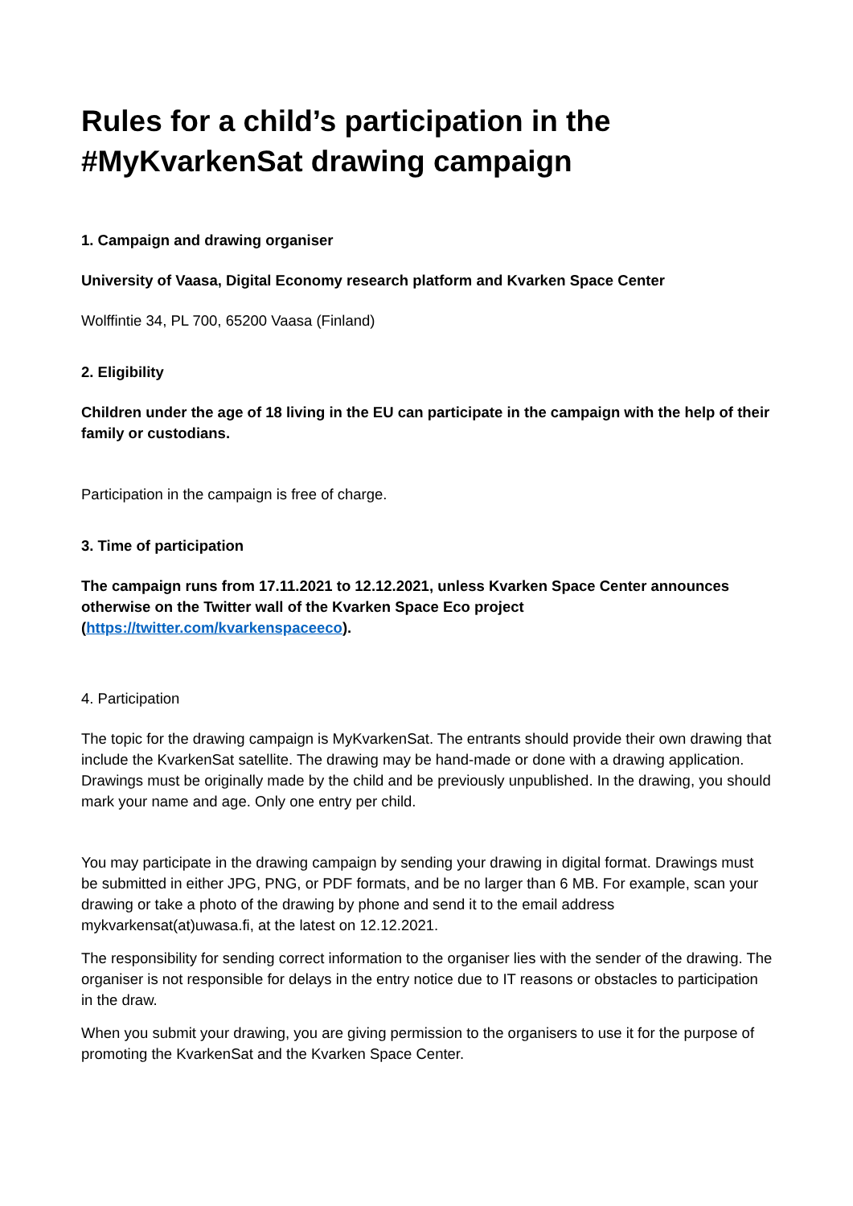Rules for a child’s participation in the #MyKvarkenSat drawing campaign
1. Campaign and drawing organiser
University of Vaasa, Digital Economy research platform and Kvarken Space Center
Wolffintie 34, PL 700, 65200 Vaasa (Finland)
2. Eligibility
Children under the age of 18 living in the EU can participate in the campaign with the help of their family or custodians.
Participation in the campaign is free of charge.
3. Time of participation
The campaign runs from 17.11.2021 to 12.12.2021, unless Kvarken Space Center announces otherwise on the Twitter wall of the Kvarken Space Eco project (https://twitter.com/kvarkenspaceeco).
4. Participation
The topic for the drawing campaign is MyKvarkenSat. The entrants should provide their own drawing that include the KvarkenSat satellite. The drawing may be hand-made or done with a drawing application. Drawings must be originally made by the child and be previously unpublished. In the drawing, you should mark your name and age. Only one entry per child.
You may participate in the drawing campaign by sending your drawing in digital format. Drawings must be submitted in either JPG, PNG, or PDF formats, and be no larger than 6 MB. For example, scan your drawing or take a photo of the drawing by phone and send it to the email address mykvarkensat(at)uwasa.fi, at the latest on 12.12.2021.
The responsibility for sending correct information to the organiser lies with the sender of the drawing. The organiser is not responsible for delays in the entry notice due to IT reasons or obstacles to participation in the draw.
When you submit your drawing, you are giving permission to the organisers to use it for the purpose of promoting the KvarkenSat and the Kvarken Space Center.